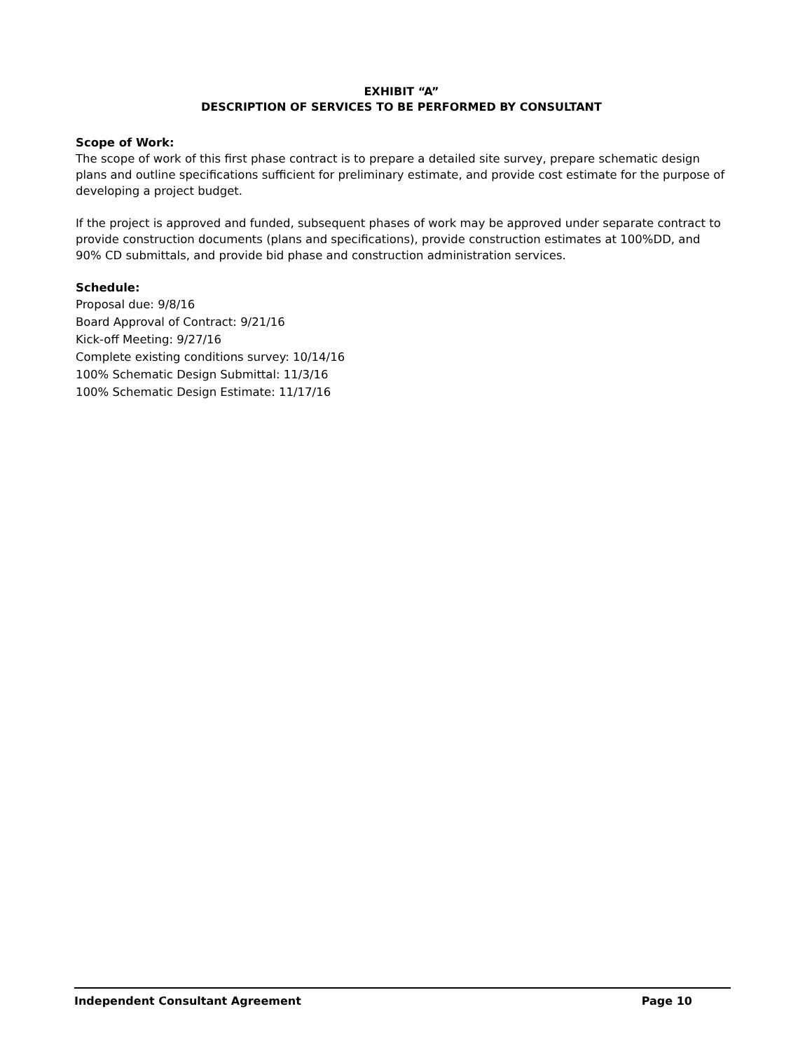EXHIBIT “A”
DESCRIPTION OF SERVICES TO BE PERFORMED BY CONSULTANT
Scope of Work:
The scope of work of this first phase contract is to prepare a detailed site survey, prepare schematic design plans and outline specifications sufficient for preliminary estimate, and provide cost estimate for the purpose of developing a project budget.
If the project is approved and funded, subsequent phases of work may be approved under separate contract to provide construction documents (plans and specifications), provide construction estimates at 100%DD, and 90% CD submittals, and provide bid phase and construction administration services.
Schedule:
Proposal due: 9/8/16
Board Approval of Contract: 9/21/16
Kick-off Meeting: 9/27/16
Complete existing conditions survey: 10/14/16
100% Schematic Design Submittal: 11/3/16
100% Schematic Design Estimate: 11/17/16
Independent Consultant Agreement Page 10